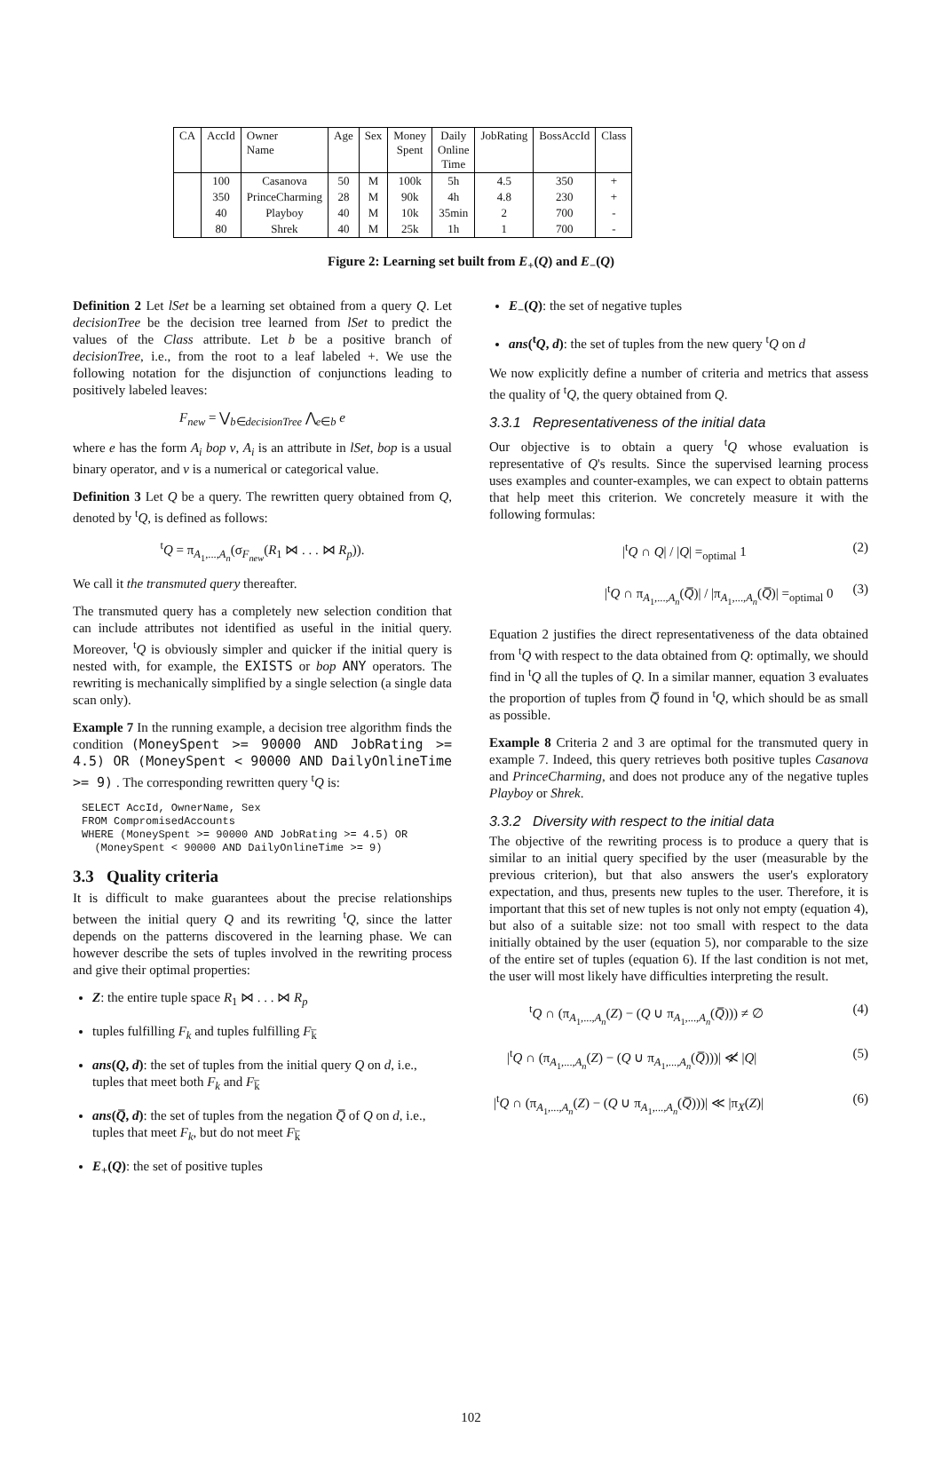| CA | AccId | Owner Name | Age | Sex | Money Spent | Daily Online Time | JobRating | BossAccId | Class |
| --- | --- | --- | --- | --- | --- | --- | --- | --- | --- |
| | 100 | Casanova | 50 | M | 100k | 5h | 4.5 | 350 | + |
| | 350 | PrinceCharming | 28 | M | 90k | 4h | 4.8 | 230 | + |
| | 40 | Playboy | 40 | M | 10k | 35min | 2 | 700 | - |
| | 80 | Shrek | 40 | M | 25k | 1h | 1 | 700 | - |
Figure 2: Learning set built from E<sub>+</sub>(Q) and E<sub>−</sub>(Q)
Definition 2 Let lSet be a learning set obtained from a query Q. Let decisionTree be the decision tree learned from lSet to predict the values of the Class attribute. Let b be a positive branch of decisionTree, i.e., from the root to a leaf labeled +. We use the following notation for the disjunction of conjunctions leading to positively labeled leaves:
F<sub>new</sub> = ⋁<sub>b∈decisionTree</sub> ⋀<sub>e∈b</sub> e
where e has the form A<sub>i</sub> bop v, A<sub>i</sub> is an attribute in lSet, bop is a usual binary operator, and v is a numerical or categorical value.
Definition 3 Let Q be a query. The rewritten query obtained from Q, denoted by <sup>t</sup>Q, is defined as follows:
<sup>t</sup> Q = π<sub>A<sub>1</sub>,...,A<sub>n</sub></sub>(σ<sub>F<sub>new</sub></sub>(R<sub>1</sub> ⋈ . . . ⋈ R<sub>p</sub>)).
We call it the transmuted query thereafter.
The transmuted query has a completely new selection condition that can include attributes not identified as useful in the initial query. Moreover, <sup>t</sup>Q is obviously simpler and quicker if the initial query is nested with, for example, the EXISTS or bop ANY operators. The rewriting is mechanically simplified by a single selection (a single data scan only).
Example 7 In the running example, a decision tree algorithm finds the condition (MoneySpent >= 90000 AND JobRating >= 4.5) OR (MoneySpent < 90000 AND DailyOnlineTime >= 9) . The corresponding rewritten query <sup>t</sup>Q is:
SELECT AccId, OwnerName, Sex FROM CompromisedAccounts WHERE (MoneySpent >= 90000 AND JobRating >= 4.5) OR (MoneySpent < 90000 AND DailyOnlineTime >= 9)
3.3 Quality criteria
It is difficult to make guarantees about the precise relationships between the initial query Q and its rewriting <sup>t</sup>Q, since the latter depends on the patterns discovered in the learning phase. We can however describe the sets of tuples involved in the rewriting process and give their optimal properties:
Z: the entire tuple space R<sub>1</sub> ⋈ . . . ⋈ R<sub>p</sub>
tuples fulfilling F<sub>k</sub> and tuples fulfilling F<sub>k̅</sub>
ans(Q, d): the set of tuples from the initial query Q on d, i.e., tuples that meet both F<sub>k</sub> and F<sub>k̅</sub>
ans(Q̅, d): the set of tuples from the negation Q̅ of Q on d, i.e., tuples that meet F<sub>k</sub>, but do not meet F<sub>k̅</sub>
E<sub>+</sub>(Q): the set of positive tuples
E<sub>−</sub>(Q): the set of negative tuples
ans(<sup>t</sup>Q, d): the set of tuples from the new query <sup>t</sup>Q on d
We now explicitly define a number of criteria and metrics that assess the quality of <sup>t</sup>Q, the query obtained from Q.
3.3.1 Representativeness of the initial data
Our objective is to obtain a query <sup>t</sup>Q whose evaluation is representative of Q's results. Since the supervised learning process uses examples and counter-examples, we can expect to obtain patterns that help meet this criterion. We concretely measure it with the following formulas:
|<sup>t</sup>Q ∩ Q| / |Q| =<sub>optimal</sub> 1 (2)
|<sup>t</sup>Q ∩ π<sub>A<sub>1</sub>,...,A<sub>n</sub></sub>(Q̅)| / |π<sub>A<sub>1</sub>,...,A<sub>n</sub></sub>(Q̅)| =<sub>optimal</sub> 0 (3)
Equation 2 justifies the direct representativeness of the data obtained from <sup>t</sup>Q with respect to the data obtained from Q: optimally, we should find in <sup>t</sup>Q all the tuples of Q. In a similar manner, equation 3 evaluates the proportion of tuples from Q̅ found in <sup>t</sup>Q, which should be as small as possible.
Example 8 Criteria 2 and 3 are optimal for the transmuted query in example 7. Indeed, this query retrieves both positive tuples Casanova and PrinceCharming, and does not produce any of the negative tuples Playboy or Shrek.
3.3.2 Diversity with respect to the initial data
The objective of the rewriting process is to produce a query that is similar to an initial query specified by the user (measurable by the previous criterion), but that also answers the user's exploratory expectation, and thus, presents new tuples to the user. Therefore, it is important that this set of new tuples is not only not empty (equation 4), but also of a suitable size: not too small with respect to the data initially obtained by the user (equation 5), nor comparable to the size of the entire set of tuples (equation 6). If the last condition is not met, the user will most likely have difficulties interpreting the result.
<sup>t</sup> Q ∩ (π<sub>A<sub>1</sub>,...,A<sub>n</sub></sub>(Z) − (Q ∪ π<sub>A<sub>1</sub>,...,A<sub>n</sub></sub>(Q̅))) ≠ ∅ (4)
|<sup>t</sup>Q ∩ (π<sub>A<sub>1</sub>,...,A<sub>n</sub></sub>(Z) − (Q ∪ π<sub>A<sub>1</sub>,...,A<sub>n</sub></sub>(Q̅)))| ≪̸ |Q| (5)
|<sup>t</sup>Q ∩ (π<sub>A<sub>1</sub>,...,A<sub>n</sub></sub>(Z) − (Q ∪ π<sub>A<sub>1</sub>,...,A<sub>n</sub></sub>(Q̅)))| ≪ |π<sub>X</sub>(Z)| (6)
102